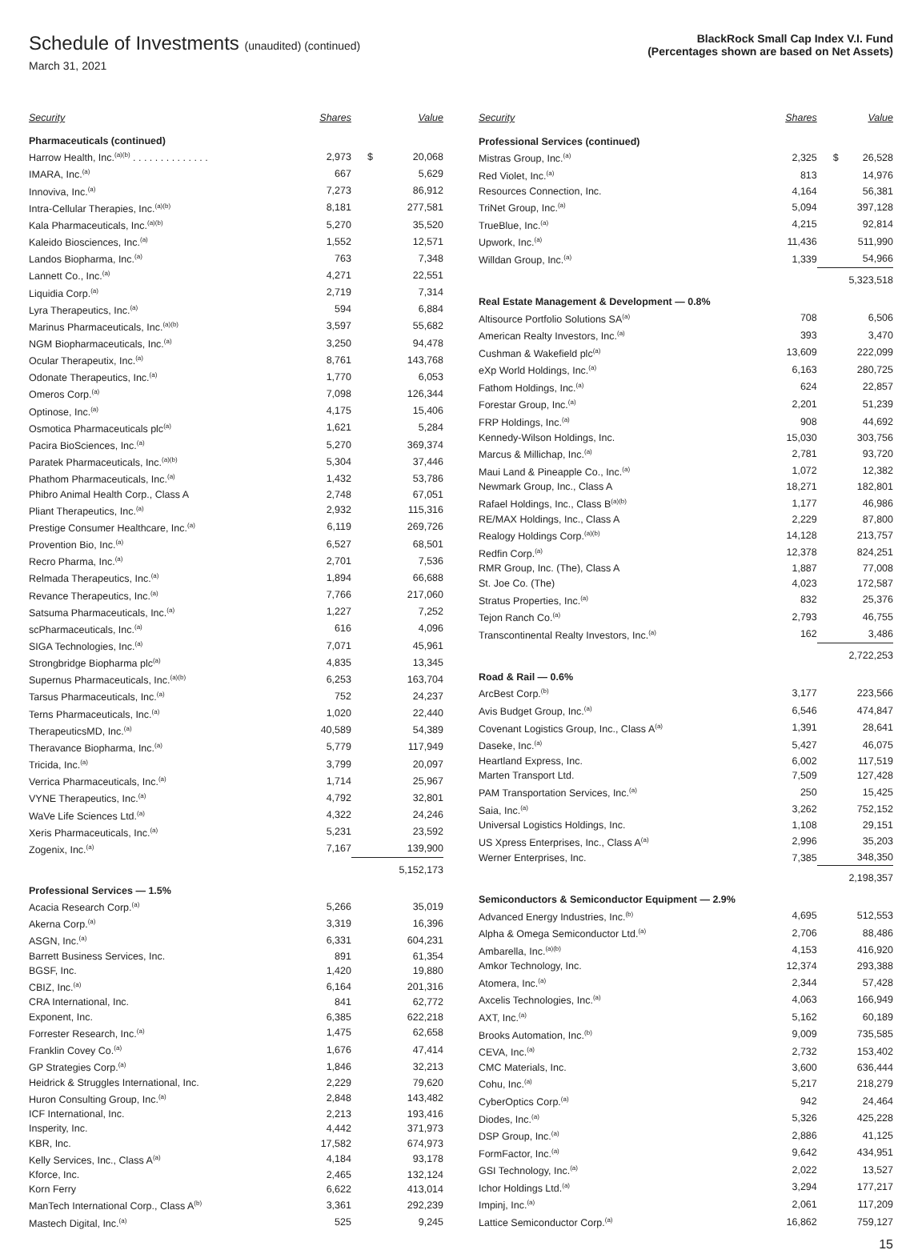Schedule of Investments (unaudited) (continued)
March 31, 2021
BlackRock Small Cap Index V.I. Fund
(Percentages shown are based on Net Assets)
| Security | Shares | | Value |
| --- | --- | --- | --- |
| Pharmaceuticals (continued) | | | |
| Harrow Health, Inc.<sup>(a)(b)</sup> . . . . . . . . . . . . . . | 2,973 | $ | 20,068 |
| IMARA, Inc.<sup>(a)</sup> | 667 | | 5,629 |
| Innoviva, Inc.<sup>(a)</sup> | 7,273 | | 86,912 |
| Intra-Cellular Therapies, Inc.<sup>(a)(b)</sup> | 8,181 | | 277,581 |
| Kala Pharmaceuticals, Inc.<sup>(a)(b)</sup> | 5,270 | | 35,520 |
| Kaleido Biosciences, Inc.<sup>(a)</sup> | 1,552 | | 12,571 |
| Landos Biopharma, Inc.<sup>(a)</sup> | 763 | | 7,348 |
| Lannett Co., Inc.<sup>(a)</sup> | 4,271 | | 22,551 |
| Liquidia Corp.<sup>(a)</sup> | 2,719 | | 7,314 |
| Lyra Therapeutics, Inc.<sup>(a)</sup> | 594 | | 6,884 |
| Marinus Pharmaceuticals, Inc.<sup>(a)(b)</sup> | 3,597 | | 55,682 |
| NGM Biopharmaceuticals, Inc.<sup>(a)</sup> | 3,250 | | 94,478 |
| Ocular Therapeutix, Inc.<sup>(a)</sup> | 8,761 | | 143,768 |
| Odonate Therapeutics, Inc.<sup>(a)</sup> | 1,770 | | 6,053 |
| Omeros Corp.<sup>(a)</sup> | 7,098 | | 126,344 |
| Optinose, Inc.<sup>(a)</sup> | 4,175 | | 15,406 |
| Osmotica Pharmaceuticals plc<sup>(a)</sup> | 1,621 | | 5,284 |
| Pacira BioSciences, Inc.<sup>(a)</sup> | 5,270 | | 369,374 |
| Paratek Pharmaceuticals, Inc.<sup>(a)(b)</sup> | 5,304 | | 37,446 |
| Phathom Pharmaceuticals, Inc.<sup>(a)</sup> | 1,432 | | 53,786 |
| Phibro Animal Health Corp., Class A | 2,748 | | 67,051 |
| Pliant Therapeutics, Inc.<sup>(a)</sup> | 2,932 | | 115,316 |
| Prestige Consumer Healthcare, Inc.<sup>(a)</sup> | 6,119 | | 269,726 |
| Provention Bio, Inc.<sup>(a)</sup> | 6,527 | | 68,501 |
| Recro Pharma, Inc.<sup>(a)</sup> | 2,701 | | 7,536 |
| Relmada Therapeutics, Inc.<sup>(a)</sup> | 1,894 | | 66,688 |
| Revance Therapeutics, Inc.<sup>(a)</sup> | 7,766 | | 217,060 |
| Satsuma Pharmaceuticals, Inc.<sup>(a)</sup> | 1,227 | | 7,252 |
| scPharmaceuticals, Inc.<sup>(a)</sup> | 616 | | 4,096 |
| SIGA Technologies, Inc.<sup>(a)</sup> | 7,071 | | 45,961 |
| Strongbridge Biopharma plc<sup>(a)</sup> | 4,835 | | 13,345 |
| Supernus Pharmaceuticals, Inc.<sup>(a)(b)</sup> | 6,253 | | 163,704 |
| Tarsus Pharmaceuticals, Inc.<sup>(a)</sup> | 752 | | 24,237 |
| Terns Pharmaceuticals, Inc.<sup>(a)</sup> | 1,020 | | 22,440 |
| TherapeuticsMD, Inc.<sup>(a)</sup> | 40,589 | | 54,389 |
| Theravance Biopharma, Inc.<sup>(a)</sup> | 5,779 | | 117,949 |
| Tricida, Inc.<sup>(a)</sup> | 3,799 | | 20,097 |
| Verrica Pharmaceuticals, Inc.<sup>(a)</sup> | 1,714 | | 25,967 |
| VYNE Therapeutics, Inc.<sup>(a)</sup> | 4,792 | | 32,801 |
| WaVe Life Sciences Ltd.<sup>(a)</sup> | 4,322 | | 24,246 |
| Xeris Pharmaceuticals, Inc.<sup>(a)</sup> | 5,231 | | 23,592 |
| Zogenix, Inc.<sup>(a)</sup> | 7,167 | | 139,900 |
| | | | 5,152,173 |
| Professional Services — 1.5% | | | |
| Acacia Research Corp.<sup>(a)</sup> | 5,266 | | 35,019 |
| Akerna Corp.<sup>(a)</sup> | 3,319 | | 16,396 |
| ASGN, Inc.<sup>(a)</sup> | 6,331 | | 604,231 |
| Barrett Business Services, Inc. | 891 | | 61,354 |
| BGSF, Inc. | 1,420 | | 19,880 |
| CBIZ, Inc.<sup>(a)</sup> | 6,164 | | 201,316 |
| CRA International, Inc. | 841 | | 62,772 |
| Exponent, Inc. | 6,385 | | 622,218 |
| Forrester Research, Inc.<sup>(a)</sup> | 1,475 | | 62,658 |
| Franklin Covey Co.<sup>(a)</sup> | 1,676 | | 47,414 |
| GP Strategies Corp.<sup>(a)</sup> | 1,846 | | 32,213 |
| Heidrick & Struggles International, Inc. | 2,229 | | 79,620 |
| Huron Consulting Group, Inc.<sup>(a)</sup> | 2,848 | | 143,482 |
| ICF International, Inc. | 2,213 | | 193,416 |
| Insperity, Inc. | 4,442 | | 371,973 |
| KBR, Inc. | 17,582 | | 674,973 |
| Kelly Services, Inc., Class A<sup>(a)</sup> | 4,184 | | 93,178 |
| Kforce, Inc. | 2,465 | | 132,124 |
| Korn Ferry | 6,622 | | 413,014 |
| ManTech International Corp., Class A<sup>(b)</sup> | 3,361 | | 292,239 |
| Mastech Digital, Inc.<sup>(a)</sup> | 525 | | 9,245 |
| Security | Shares | | Value |
| --- | --- | --- | --- |
| Professional Services (continued) | | | |
| Mistras Group, Inc.<sup>(a)</sup> | 2,325 | $ | 26,528 |
| Red Violet, Inc.<sup>(a)</sup> | 813 | | 14,976 |
| Resources Connection, Inc. | 4,164 | | 56,381 |
| TriNet Group, Inc.<sup>(a)</sup> | 5,094 | | 397,128 |
| TrueBlue, Inc.<sup>(a)</sup> | 4,215 | | 92,814 |
| Upwork, Inc.<sup>(a)</sup> | 11,436 | | 511,990 |
| Willdan Group, Inc.<sup>(a)</sup> | 1,339 | | 54,966 |
| | | | 5,323,518 |
| Real Estate Management & Development — 0.8% | | | |
| Altisource Portfolio Solutions SA<sup>(a)</sup> | 708 | | 6,506 |
| American Realty Investors, Inc.<sup>(a)</sup> | 393 | | 3,470 |
| Cushman & Wakefield plc<sup>(a)</sup> | 13,609 | | 222,099 |
| eXp World Holdings, Inc.<sup>(a)</sup> | 6,163 | | 280,725 |
| Fathom Holdings, Inc.<sup>(a)</sup> | 624 | | 22,857 |
| Forestar Group, Inc.<sup>(a)</sup> | 2,201 | | 51,239 |
| FRP Holdings, Inc.<sup>(a)</sup> | 908 | | 44,692 |
| Kennedy-Wilson Holdings, Inc. | 15,030 | | 303,756 |
| Marcus & Millichap, Inc.<sup>(a)</sup> | 2,781 | | 93,720 |
| Maui Land & Pineapple Co., Inc.<sup>(a)</sup> | 1,072 | | 12,382 |
| Newmark Group, Inc., Class A | 18,271 | | 182,801 |
| Rafael Holdings, Inc., Class B<sup>(a)(b)</sup> | 1,177 | | 46,986 |
| RE/MAX Holdings, Inc., Class A | 2,229 | | 87,800 |
| Realogy Holdings Corp.<sup>(a)(b)</sup> | 14,128 | | 213,757 |
| Redfin Corp.<sup>(a)</sup> | 12,378 | | 824,251 |
| RMR Group, Inc. (The), Class A | 1,887 | | 77,008 |
| St. Joe Co. (The) | 4,023 | | 172,587 |
| Stratus Properties, Inc.<sup>(a)</sup> | 832 | | 25,376 |
| Tejon Ranch Co.<sup>(a)</sup> | 2,793 | | 46,755 |
| Transcontinental Realty Investors, Inc.<sup>(a)</sup> | 162 | | 3,486 |
| | | | 2,722,253 |
| Road & Rail — 0.6% | | | |
| ArcBest Corp.<sup>(b)</sup> | 3,177 | | 223,566 |
| Avis Budget Group, Inc.<sup>(a)</sup> | 6,546 | | 474,847 |
| Covenant Logistics Group, Inc., Class A<sup>(a)</sup> | 1,391 | | 28,641 |
| Daseke, Inc.<sup>(a)</sup> | 5,427 | | 46,075 |
| Heartland Express, Inc. | 6,002 | | 117,519 |
| Marten Transport Ltd. | 7,509 | | 127,428 |
| PAM Transportation Services, Inc.<sup>(a)</sup> | 250 | | 15,425 |
| Saia, Inc.<sup>(a)</sup> | 3,262 | | 752,152 |
| Universal Logistics Holdings, Inc. | 1,108 | | 29,151 |
| US Xpress Enterprises, Inc., Class A<sup>(a)</sup> | 2,996 | | 35,203 |
| Werner Enterprises, Inc. | 7,385 | | 348,350 |
| | | | 2,198,357 |
| Semiconductors & Semiconductor Equipment — 2.9% | | | |
| Advanced Energy Industries, Inc.<sup>(b)</sup> | 4,695 | | 512,553 |
| Alpha & Omega Semiconductor Ltd.<sup>(a)</sup> | 2,706 | | 88,486 |
| Ambarella, Inc.<sup>(a)(b)</sup> | 4,153 | | 416,920 |
| Amkor Technology, Inc. | 12,374 | | 293,388 |
| Atomera, Inc.<sup>(a)</sup> | 2,344 | | 57,428 |
| Axcelis Technologies, Inc.<sup>(a)</sup> | 4,063 | | 166,949 |
| AXT, Inc.<sup>(a)</sup> | 5,162 | | 60,189 |
| Brooks Automation, Inc.<sup>(b)</sup> | 9,009 | | 735,585 |
| CEVA, Inc.<sup>(a)</sup> | 2,732 | | 153,402 |
| CMC Materials, Inc. | 3,600 | | 636,444 |
| Cohu, Inc.<sup>(a)</sup> | 5,217 | | 218,279 |
| CyberOptics Corp.<sup>(a)</sup> | 942 | | 24,464 |
| Diodes, Inc.<sup>(a)</sup> | 5,326 | | 425,228 |
| DSP Group, Inc.<sup>(a)</sup> | 2,886 | | 41,125 |
| FormFactor, Inc.<sup>(a)</sup> | 9,642 | | 434,951 |
| GSI Technology, Inc.<sup>(a)</sup> | 2,022 | | 13,527 |
| Ichor Holdings Ltd.<sup>(a)</sup> | 3,294 | | 177,217 |
| Impinj, Inc.<sup>(a)</sup> | 2,061 | | 117,209 |
| Lattice Semiconductor Corp.<sup>(a)</sup> | 16,862 | | 759,127 |
15